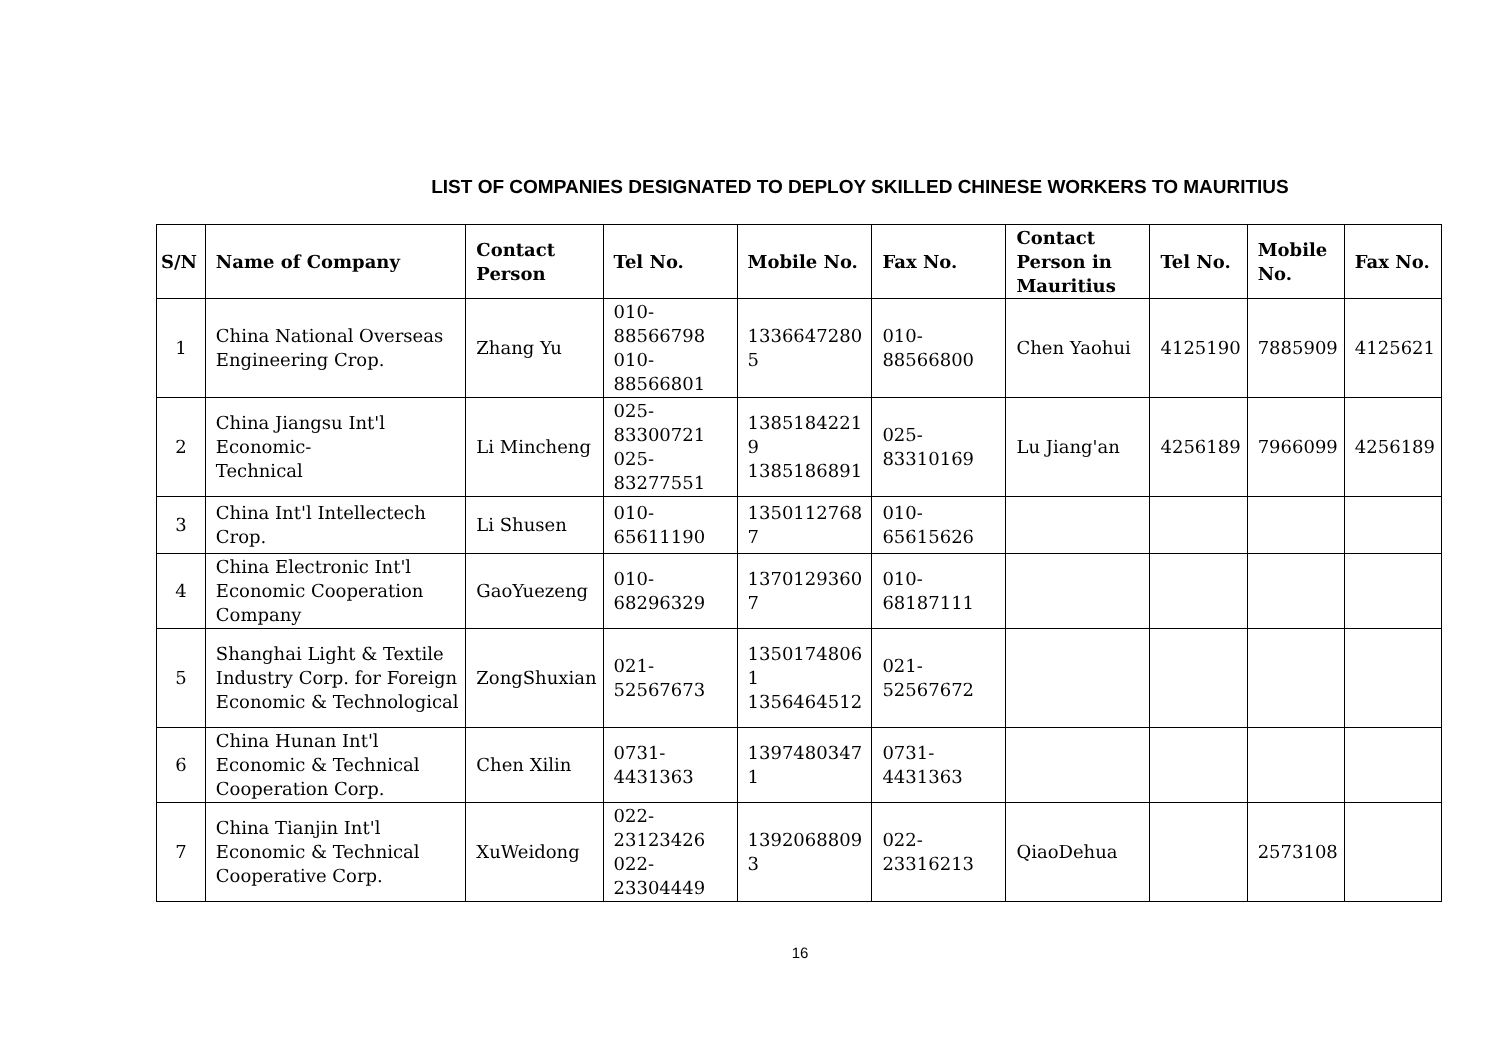LIST OF COMPANIES DESIGNATED TO DEPLOY SKILLED CHINESE WORKERS TO MAURITIUS
| S/N | Name of Company | Contact Person | Tel No. | Mobile No. | Fax No. | Contact Person in Mauritius | Tel No. | Mobile No. | Fax No. |
| --- | --- | --- | --- | --- | --- | --- | --- | --- | --- |
| 1 | China National Overseas Engineering Crop. | Zhang Yu | 010-88566798 010-88566801 | 1336647280 5 | 010-88566800 | Chen Yaohui | 4125190 | 7885909 | 4125621 |
| 2 | China Jiangsu Int'l Economic- Technical | Li Mincheng | 025-83300721 025-83277551 | 1385184221 9 1385186891 | 025-83310169 | Lu Jiang'an | 4256189 | 7966099 | 4256189 |
| 3 | China Int'l Intellectech Crop. | Li Shusen | 010-65611190 | 1350112768 7 | 010-65615626 | | | | |
| 4 | China Electronic Int'l Economic Cooperation Company | GaoYuezeng | 010-68296329 | 1370129360 7 | 010-68187111 | | | | |
| 5 | Shanghai Light & Textile Industry Corp. for Foreign Economic & Technological | ZongShuxian | 021-52567673 | 1350174806 1 1356464512 | 021-52567672 | | | | |
| 6 | China Hunan Int'l Economic & Technical Cooperation Corp. | Chen Xilin | 0731-4431363 | 1397480347 1 | 0731-4431363 | | | | |
| 7 | China Tianjin Int'l Economic & Technical Cooperative Corp. | XuWeidong | 022-23123426 022-23304449 | 1392068809 3 | 022-23316213 | QiaoDehua | | 2573108 | |
16